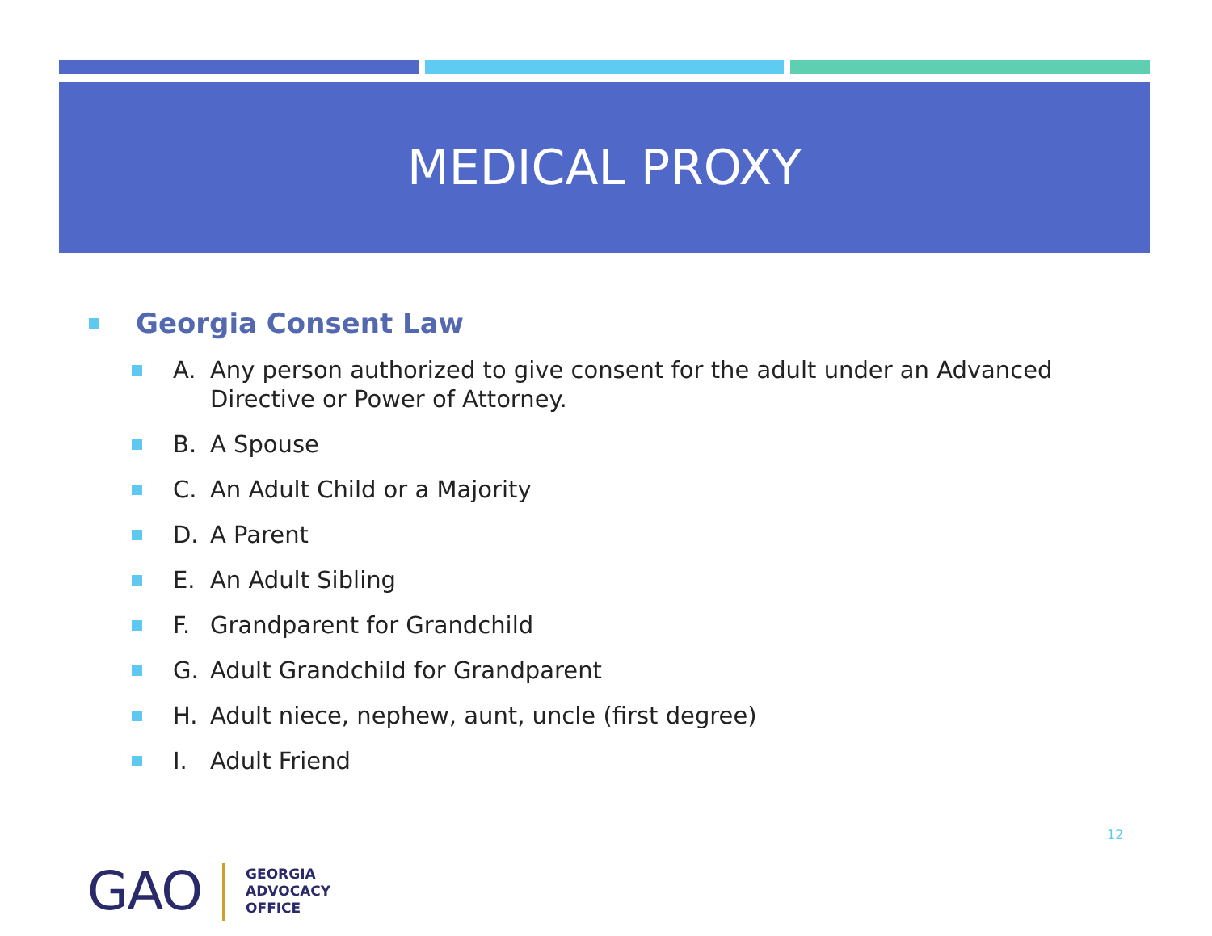MEDICAL PROXY
Georgia Consent Law
A. Any person authorized to give consent for the adult under an Advanced Directive or Power of Attorney.
B. A Spouse
C. An Adult Child or a Majority
D. A Parent
E. An Adult Sibling
F. Grandparent for Grandchild
G. Adult Grandchild for Grandparent
H. Adult niece, nephew, aunt, uncle (first degree)
I. Adult Friend
12
GAO
GEORGIA
ADVOCACY
OFFICE